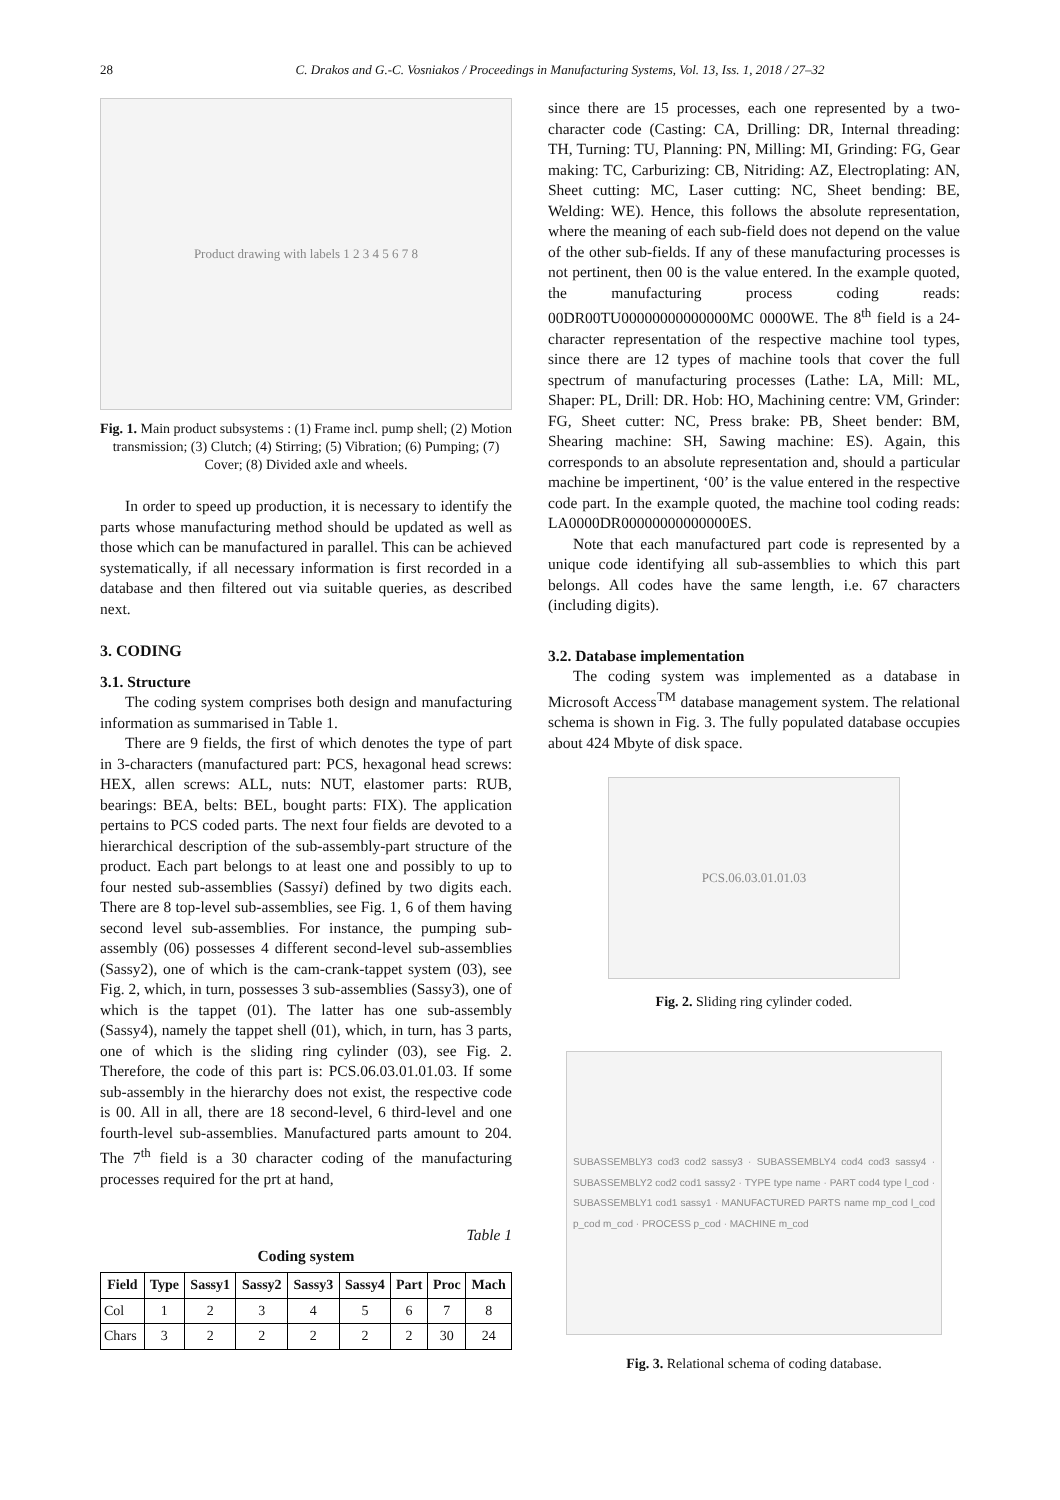28 C. Drakos and G.-C. Vosniakos / Proceedings in Manufacturing Systems, Vol. 13, Iss. 1, 2018 / 27–32
Product drawing with labels 1 2 3 4 5 6 7 8
Fig. 1. Main product subsystems : (1) Frame incl. pump shell; (2) Motion transmission; (3) Clutch; (4) Stirring; (5) Vibration; (6) Pumping; (7) Cover; (8) Divided axle and wheels.
In order to speed up production, it is necessary to identify the parts whose manufacturing method should be updated as well as those which can be manufactured in parallel. This can be achieved systematically, if all necessary information is first recorded in a database and then filtered out via suitable queries, as described next.
3. CODING
3.1. Structure
The coding system comprises both design and manufacturing information as summarised in Table 1.
There are 9 fields, the first of which denotes the type of part in 3-characters (manufactured part: PCS, hexagonal head screws: HEX, allen screws: ALL, nuts: NUT, elastomer parts: RUB, bearings: BEA, belts: BEL, bought parts: FIX). The application pertains to PCS coded parts. The next four fields are devoted to a hierarchical description of the sub-assembly-part structure of the product. Each part belongs to at least one and possibly to up to four nested sub-assemblies (Sassyi) defined by two digits each. There are 8 top-level sub-assemblies, see Fig. 1, 6 of them having second level sub-assemblies. For instance, the pumping sub-assembly (06) possesses 4 different second-level sub-assemblies (Sassy2), one of which is the cam-crank-tappet system (03), see Fig. 2, which, in turn, possesses 3 sub-assemblies (Sassy3), one of which is the tappet (01). The latter has one sub-assembly (Sassy4), namely the tappet shell (01), which, in turn, has 3 parts, one of which is the sliding ring cylinder (03), see Fig. 2. Therefore, the code of this part is: PCS.06.03.01.01.03. If some sub-assembly in the hierarchy does not exist, the respective code is 00. All in all, there are 18 second-level, 6 third-level and one fourth-level sub-assemblies. Manufactured parts amount to 204. The 7<sup>th</sup> field is a 30 character coding of the manufacturing processes required for the prt at hand,
Table 1
Coding system
| Field | Type | Sassy1 | Sassy2 | Sassy3 | Sassy4 | Part | Proc | Mach |
| --- | --- | --- | --- | --- | --- | --- | --- | --- |
| Col | 1 | 2 | 3 | 4 | 5 | 6 | 7 | 8 |
| Chars | 3 | 2 | 2 | 2 | 2 | 2 | 30 | 24 |
since there are 15 processes, each one represented by a two-character code (Casting: CA, Drilling: DR, Internal threading: TH, Turning: TU, Planning: PN, Milling: MI, Grinding: FG, Gear making: TC, Carburizing: CB, Nitriding: AZ, Electroplating: AN, Sheet cutting: MC, Laser cutting: NC, Sheet bending: BE, Welding: WE). Hence, this follows the absolute representation, where the meaning of each sub-field does not depend on the value of the other sub-fields. If any of these manufacturing processes is not pertinent, then 00 is the value entered. In the example quoted, the manufacturing process coding reads: 00DR00TU00000000000000MC 0000WE. The 8<sup>th</sup> field is a 24-character representation of the respective machine tool types, since there are 12 types of machine tools that cover the full spectrum of manufacturing processes (Lathe: LA, Mill: ML, Shaper: PL, Drill: DR. Hob: HO, Machining centre: VM, Grinder: FG, Sheet cutter: NC, Press brake: PB, Sheet bender: BM, Shearing machine: SH, Sawing machine: ES). Again, this corresponds to an absolute representation and, should a particular machine be impertinent, ‘00’ is the value entered in the respective code part. In the example quoted, the machine tool coding reads: LA0000DR00000000000000ES.
Note that each manufactured part code is represented by a unique code identifying all sub-assemblies to which this part belongs. All codes have the same length, i.e. 67 characters (including digits).
3.2. Database implementation
The coding system was implemented as a database in Microsoft Access<sup>TM</sup> database management system. The relational schema is shown in Fig. 3. The fully populated database occupies about 424 Mbyte of disk space.
PCS.06.03.01.01.03
Fig. 2. Sliding ring cylinder coded.
SUBASSEMBLY3 cod3 cod2 sassy3 · SUBASSEMBLY4 cod4 cod3 sassy4 · SUBASSEMBLY2 cod2 cod1 sassy2 · TYPE type name · PART cod4 type l_cod · SUBASSEMBLY1 cod1 sassy1 · MANUFACTURED PARTS name mp_cod l_cod p_cod m_cod · PROCESS p_cod · MACHINE m_cod
Fig. 3. Relational schema of coding database.